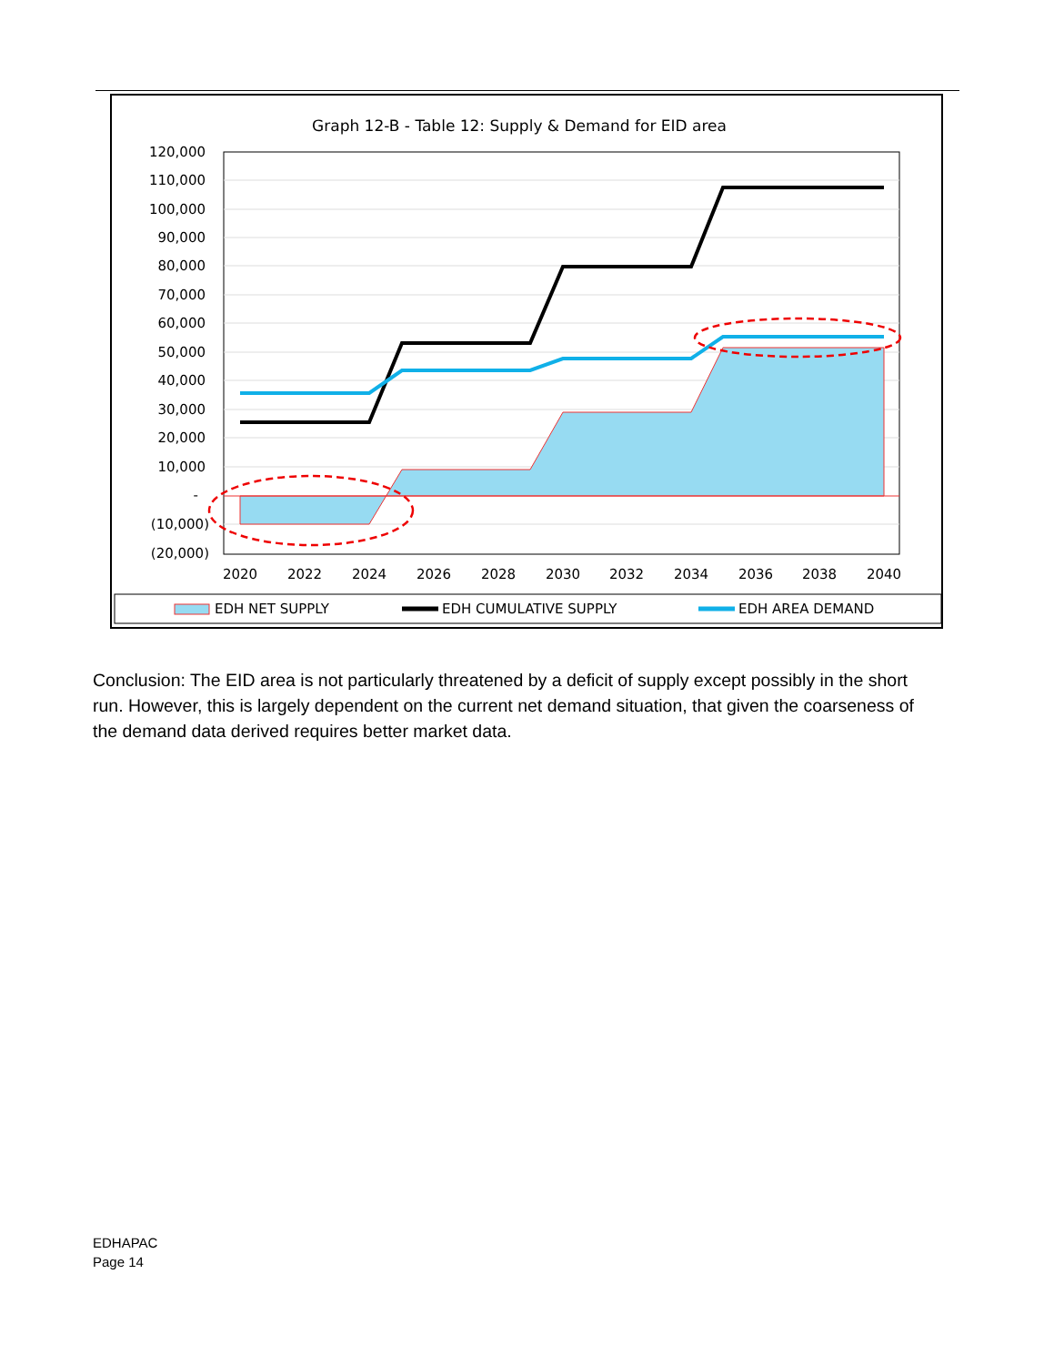Graph 12-B - Table 12: Supply & Demand for EID area
120,000
110,000
100,000
90,000
80,000
70,000
60,000
50,000
40,000
30,000
20,000
10,000
-
(10,000)
(20,000)
2020
2022
2024
2026
2028
2030
2032
2034
2036
2038
2040
EDH NET SUPPLY
EDH CUMULATIVE SUPPLY
EDH AREA DEMAND
Conclusion: The EID area is not particularly threatened by a deficit of supply except possibly in the short run. However, this is largely dependent on the current net demand situation, that given the coarseness of the demand data derived requires better market data.
EDHAPAC
Page 14